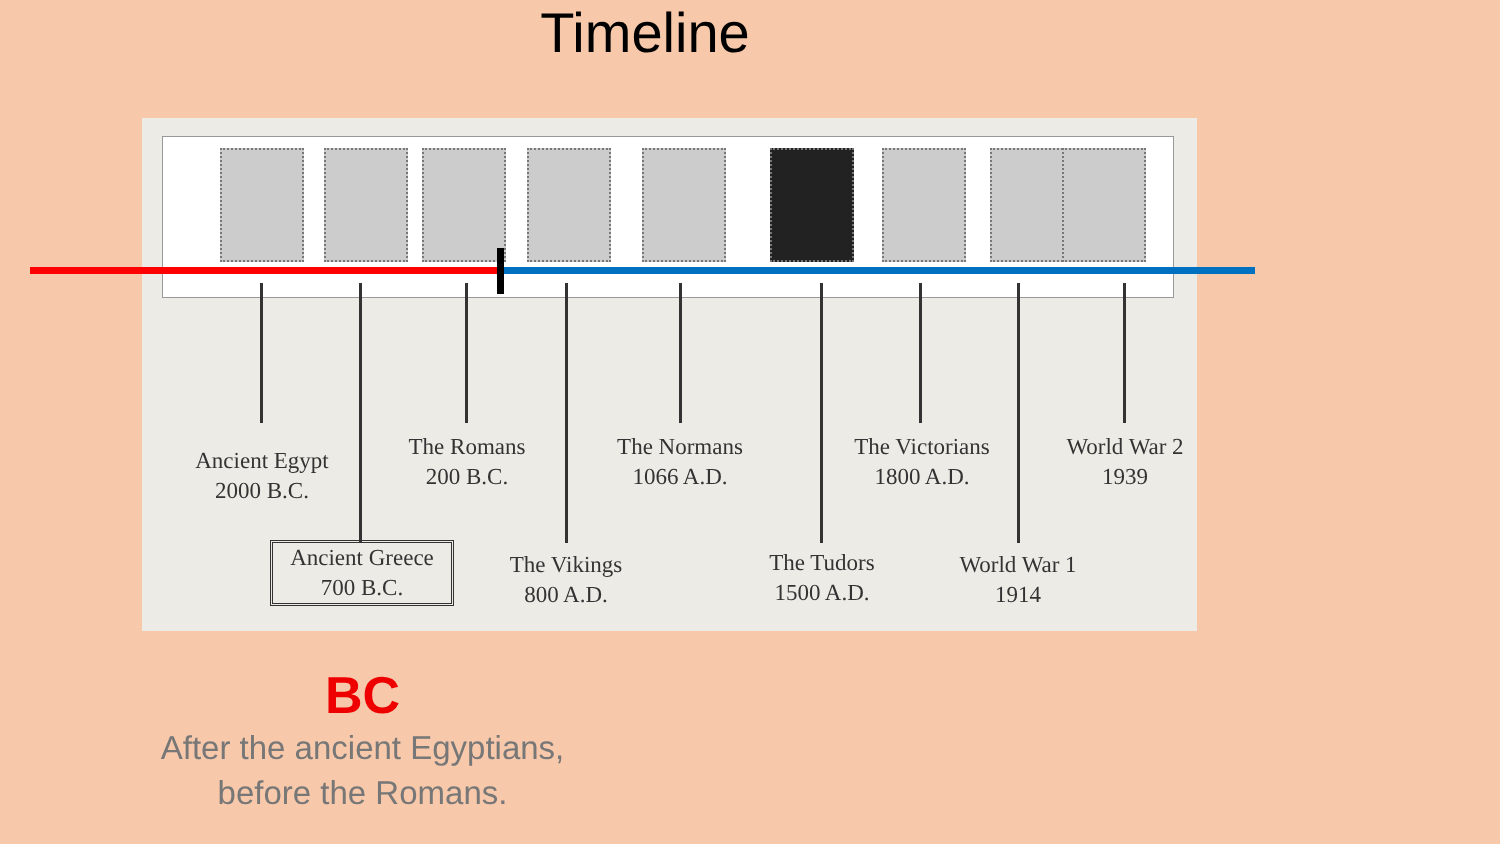Timeline
Ancient Egypt
2000 B.C.
The Romans
200 B.C.
The Normans
1066 A.D.
The Victorians
1800 A.D.
World War 2
1939
Ancient Greece
700 B.C.
The Vikings
800 A.D.
The Tudors
1500 A.D.
World War 1
1914
BC
After the ancient Egyptians,
before the Romans.